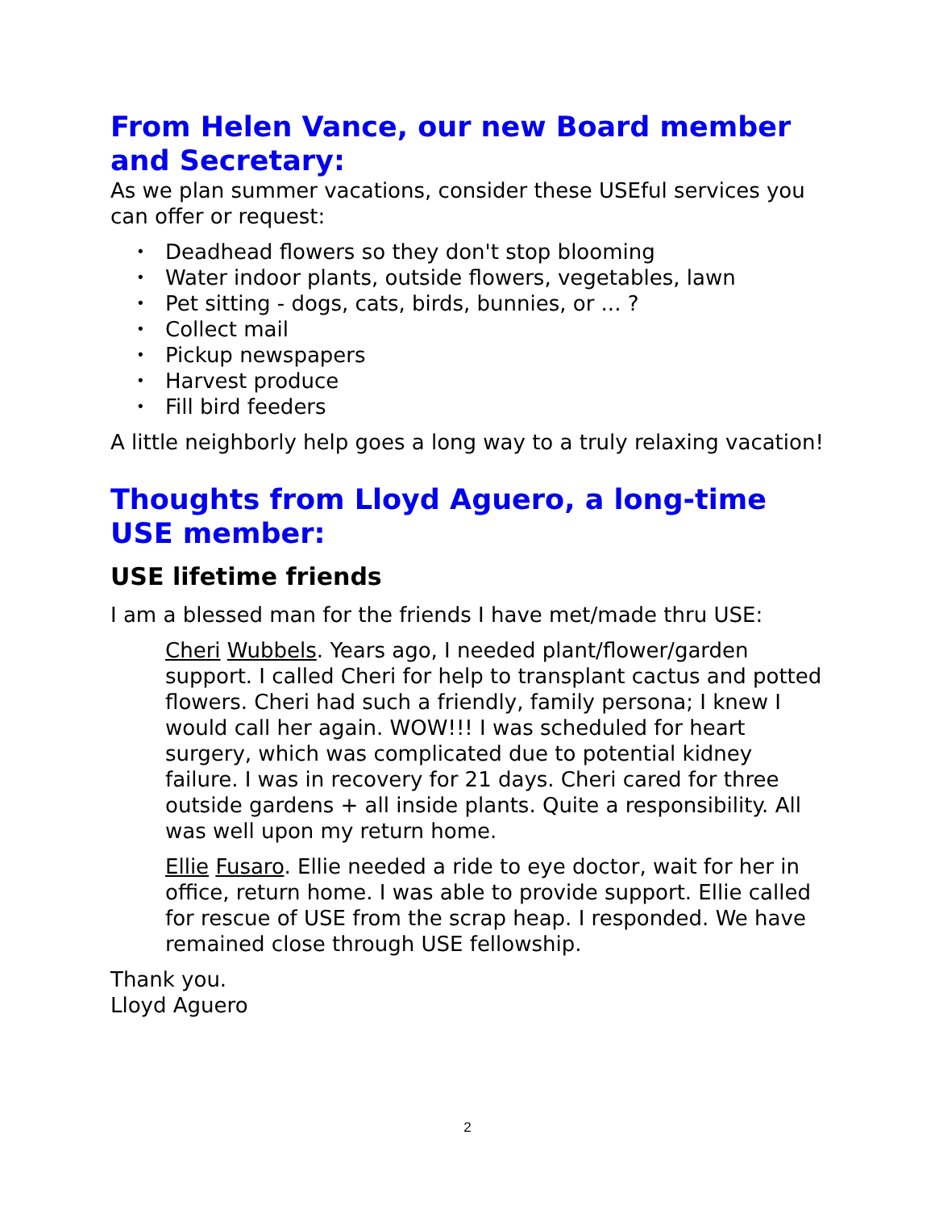From Helen Vance, our new Board member and Secretary:
As we plan summer vacations, consider these USEful services you can offer or request:
• Deadhead flowers so they don't stop blooming
• Water indoor plants, outside flowers, vegetables, lawn
• Pet sitting - dogs, cats, birds, bunnies, or ... ?
• Collect mail
• Pickup newspapers
• Harvest produce
• Fill bird feeders
A little neighborly help goes a long way to a truly relaxing vacation!
Thoughts from Lloyd Aguero, a long-time USE member:
USE lifetime friends
I am a blessed man for the friends I have met/made thru USE:
Cheri Wubbels. Years ago, I needed plant/flower/garden support. I called Cheri for help to transplant cactus and potted flowers. Cheri had such a friendly, family persona; I knew I would call her again. WOW!!! I was scheduled for heart surgery, which was complicated due to potential kidney failure. I was in recovery for 21 days. Cheri cared for three outside gardens + all inside plants. Quite a responsibility. All was well upon my return home.
Ellie Fusaro. Ellie needed a ride to eye doctor, wait for her in office, return home. I was able to provide support. Ellie called for rescue of USE from the scrap heap. I responded. We have remained close through USE fellowship.
Thank you.
Lloyd Aguero
2